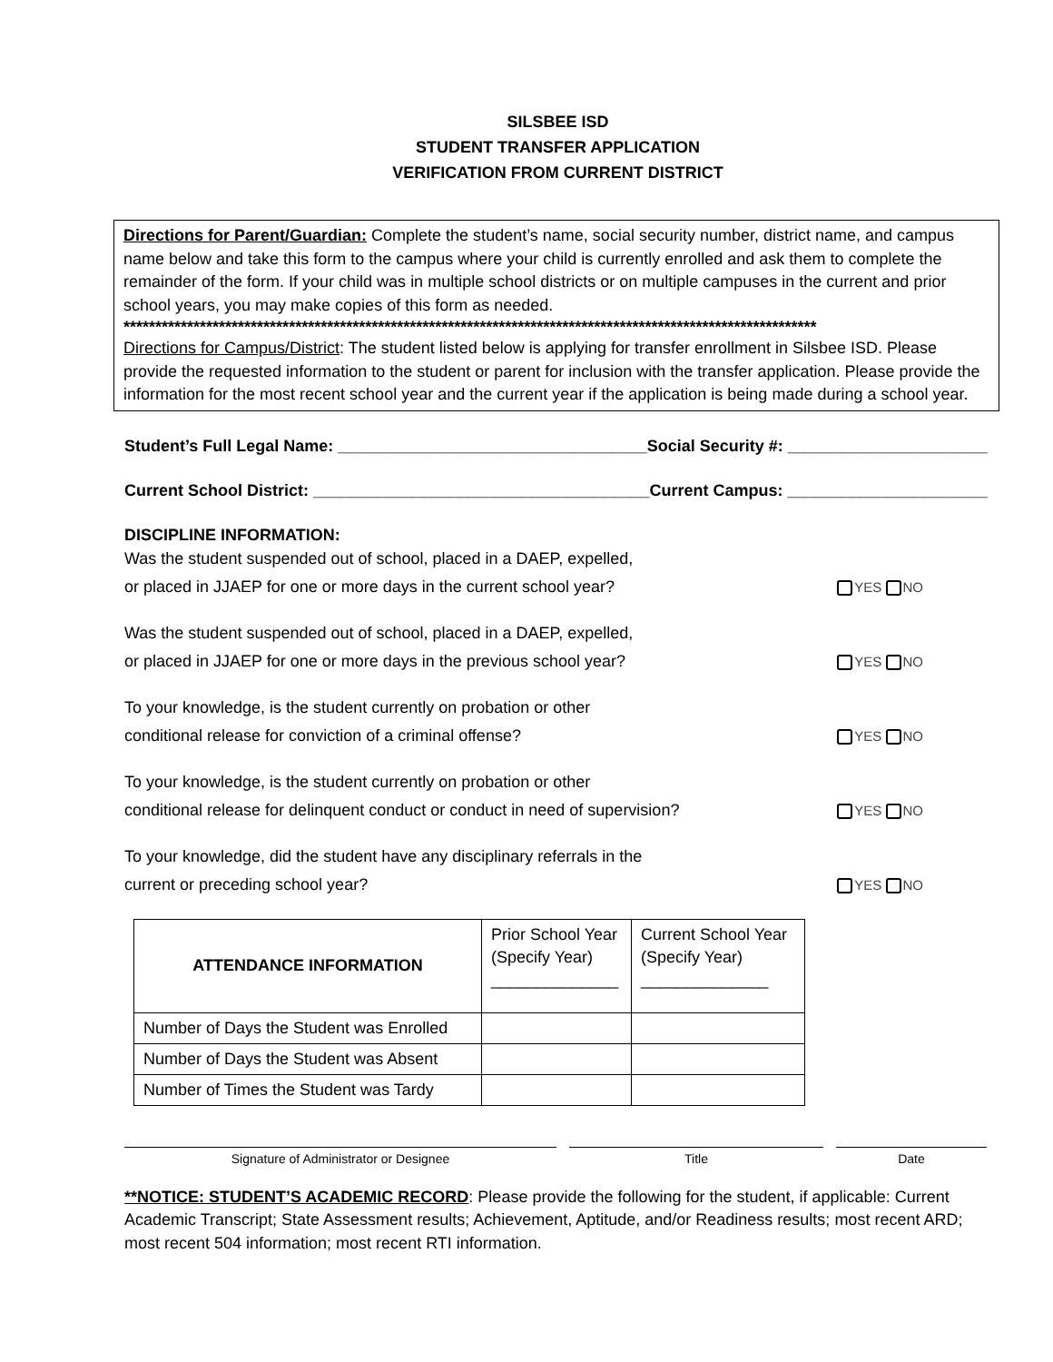SILSBEE ISD
STUDENT TRANSFER APPLICATION
VERIFICATION FROM CURRENT DISTRICT
Directions for Parent/Guardian: Complete the student’s name, social security number, district name, and campus name below and take this form to the campus where your child is currently enrolled and ask them to complete the remainder of the form. If your child was in multiple school districts or on multiple campuses in the current and prior school years, you may make copies of this form as needed.
*************************************************************************************************************
Directions for Campus/District: The student listed below is applying for transfer enrollment in Silsbee ISD. Please provide the requested information to the student or parent for inclusion with the transfer application. Please provide the information for the most recent school year and the current year if the application is being made during a school year.
Student’s Full Legal Name: __________________________________Social Security #: ______________________
Current School District: _____________________________________Current Campus: ______________________
DISCIPLINE INFORMATION:
Was the student suspended out of school, placed in a DAEP, expelled,
or placed in JJAEP for one or more days in the current school year?
YES NO
Was the student suspended out of school, placed in a DAEP, expelled,
or placed in JJAEP for one or more days in the previous school year?
YES NO
To your knowledge, is the student currently on probation or other
conditional release for conviction of a criminal offense?
YES NO
To your knowledge, is the student currently on probation or other
conditional release for delinquent conduct or conduct in need of supervision?
YES NO
To your knowledge, did the student have any disciplinary referrals in the
current or preceding school year?
YES NO
| ATTENDANCE INFORMATION | Prior School Year (Specify Year) ______________ | Current School Year (Specify Year) ______________ |
| --- | --- | --- |
| Number of Days the Student was Enrolled | | |
| Number of Days the Student was Absent | | |
| Number of Times the Student was Tardy | | |
Signature of Administrator or Designee Title Date
**NOTICE: STUDENT’S ACADEMIC RECORD: Please provide the following for the student, if applicable: Current Academic Transcript; State Assessment results; Achievement, Aptitude, and/or Readiness results; most recent ARD; most recent 504 information; most recent RTI information.